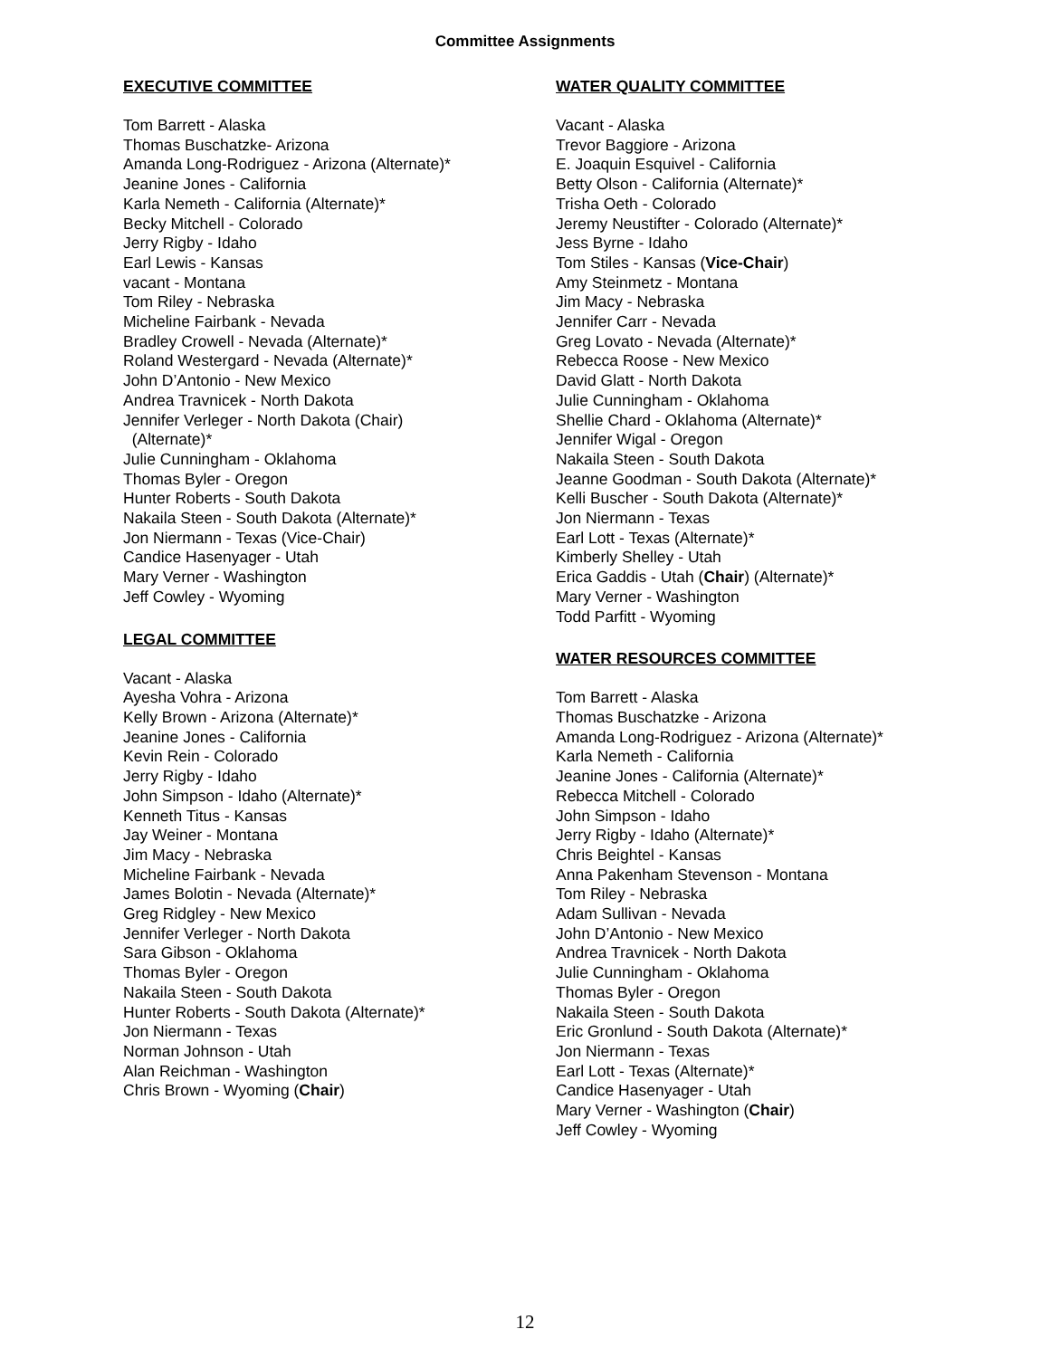Committee Assignments
EXECUTIVE COMMITTEE
Tom Barrett - Alaska
Thomas Buschatzke- Arizona
Amanda Long-Rodriguez - Arizona (Alternate)*
Jeanine Jones - California
Karla Nemeth - California (Alternate)*
Becky Mitchell - Colorado
Jerry Rigby - Idaho
Earl Lewis - Kansas
vacant - Montana
Tom Riley - Nebraska
Micheline Fairbank - Nevada
Bradley Crowell - Nevada (Alternate)*
Roland Westergard - Nevada (Alternate)*
John D’Antonio - New Mexico
Andrea Travnicek - North Dakota
Jennifer Verleger - North Dakota (Chair)
(Alternate)*
Julie Cunningham - Oklahoma
Thomas Byler - Oregon
Hunter Roberts - South Dakota
Nakaila Steen - South Dakota (Alternate)*
Jon Niermann - Texas (Vice-Chair)
Candice Hasenyager - Utah
Mary Verner - Washington
Jeff Cowley - Wyoming
LEGAL COMMITTEE
Vacant - Alaska
Ayesha Vohra - Arizona
Kelly Brown - Arizona (Alternate)*
Jeanine Jones - California
Kevin Rein - Colorado
Jerry Rigby - Idaho
John Simpson - Idaho (Alternate)*
Kenneth Titus - Kansas
Jay Weiner - Montana
Jim Macy - Nebraska
Micheline Fairbank - Nevada
James Bolotin - Nevada (Alternate)*
Greg Ridgley - New Mexico
Jennifer Verleger - North Dakota
Sara Gibson - Oklahoma
Thomas Byler - Oregon
Nakaila Steen - South Dakota
Hunter Roberts - South Dakota (Alternate)*
Jon Niermann - Texas
Norman Johnson - Utah
Alan Reichman - Washington
Chris Brown - Wyoming (Chair)
WATER QUALITY COMMITTEE
Vacant - Alaska
Trevor Baggiore - Arizona
E. Joaquin Esquivel - California
Betty Olson - California (Alternate)*
Trisha Oeth - Colorado
Jeremy Neustifter - Colorado (Alternate)*
Jess Byrne - Idaho
Tom Stiles - Kansas (Vice-Chair)
Amy Steinmetz - Montana
Jim Macy - Nebraska
Jennifer Carr - Nevada
Greg Lovato - Nevada (Alternate)*
Rebecca Roose - New Mexico
David Glatt - North Dakota
Julie Cunningham - Oklahoma
Shellie Chard - Oklahoma (Alternate)*
Jennifer Wigal - Oregon
Nakaila Steen - South Dakota
Jeanne Goodman - South Dakota (Alternate)*
Kelli Buscher - South Dakota (Alternate)*
Jon Niermann - Texas
Earl Lott - Texas (Alternate)*
Kimberly Shelley - Utah
Erica Gaddis - Utah (Chair) (Alternate)*
Mary Verner - Washington
Todd Parfitt - Wyoming
WATER RESOURCES COMMITTEE
Tom Barrett - Alaska
Thomas Buschatzke - Arizona
Amanda Long-Rodriguez - Arizona (Alternate)*
Karla Nemeth - California
Jeanine Jones - California (Alternate)*
Rebecca Mitchell - Colorado
John Simpson - Idaho
Jerry Rigby - Idaho (Alternate)*
Chris Beightel - Kansas
Anna Pakenham Stevenson - Montana
Tom Riley - Nebraska
Adam Sullivan - Nevada
John D’Antonio - New Mexico
Andrea Travnicek - North Dakota
Julie Cunningham - Oklahoma
Thomas Byler - Oregon
Nakaila Steen - South Dakota
Eric Gronlund - South Dakota (Alternate)*
Jon Niermann - Texas
Earl Lott - Texas (Alternate)*
Candice Hasenyager - Utah
Mary Verner - Washington (Chair)
Jeff Cowley - Wyoming
12